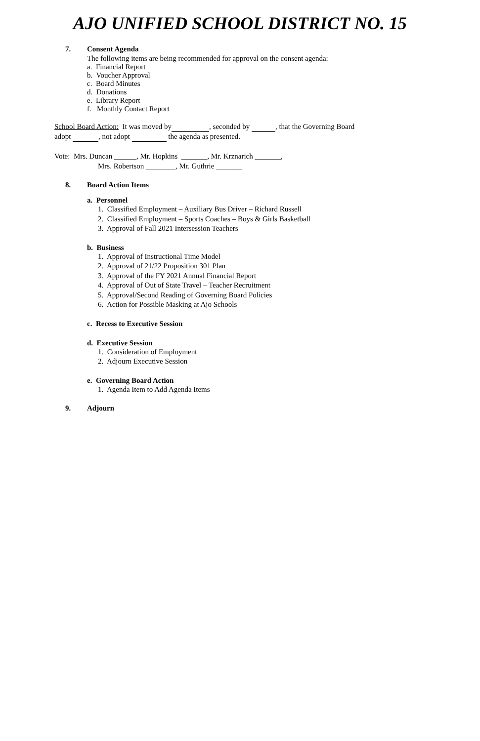AJO UNIFIED SCHOOL DISTRICT NO. 15
7. Consent Agenda
The following items are being recommended for approval on the consent agenda:
a. Financial Report
b. Voucher Approval
c. Board Minutes
d. Donations
e. Library Report
f. Monthly Contact Report
School Board Action: It was moved by , seconded by , that the Governing Board
adopt , not adopt the agenda as presented.
Vote: Mrs. Duncan ______, Mr. Hopkins _______, Mr. Krznarich _______,
Mrs. Robertson ________, Mr. Guthrie _______
8. Board Action Items
a. Personnel
1. Classified Employment – Auxiliary Bus Driver – Richard Russell
2. Classified Employment – Sports Coaches – Boys & Girls Basketball
3. Approval of Fall 2021 Intersession Teachers
b. Business
1. Approval of Instructional Time Model
2. Approval of 21/22 Proposition 301 Plan
3. Approval of the FY 2021 Annual Financial Report
4. Approval of Out of State Travel – Teacher Recruitment
5. Approval/Second Reading of Governing Board Policies
6. Action for Possible Masking at Ajo Schools
c. Recess to Executive Session
d. Executive Session
1. Consideration of Employment
2. Adjourn Executive Session
e. Governing Board Action
1. Agenda Item to Add Agenda Items
9. Adjourn